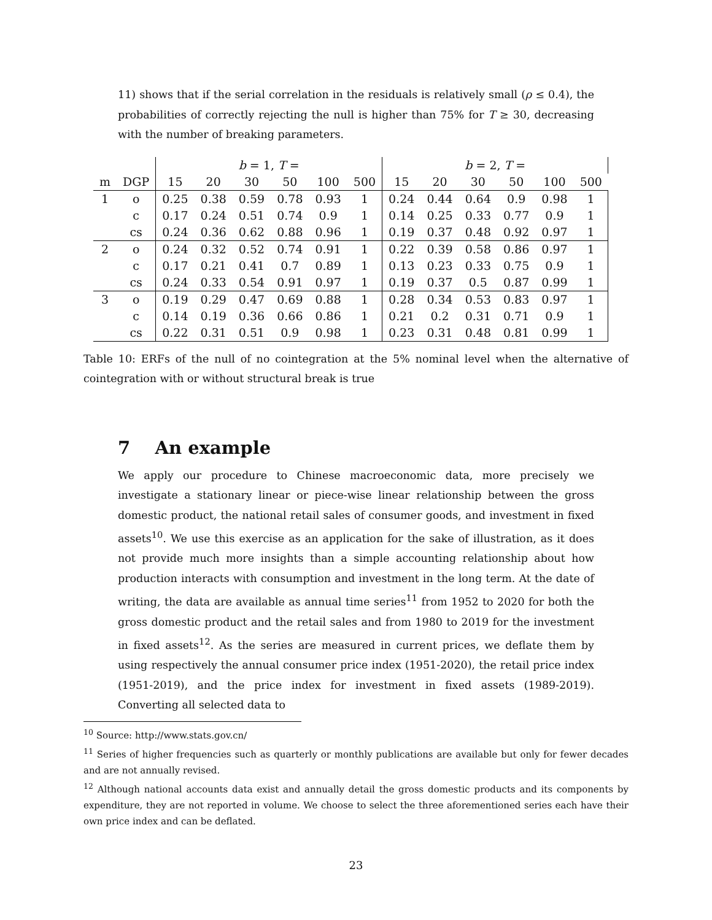11) shows that if the serial correlation in the residuals is relatively small (ρ ≤ 0.4), the probabilities of correctly rejecting the null is higher than 75% for T ≥ 30, decreasing with the number of breaking parameters.
| | | b = 1, T = | | | | | | b = 2, T = | | | | | | |
| --- | --- | --- | --- | --- | --- | --- | --- | --- | --- | --- | --- | --- | --- | --- |
| m | DGP | 15 | 20 | 30 | 50 | 100 | 500 | 15 | 20 | 30 | 50 | 100 | 500 | |
| 1 | o | 0.25 | 0.38 | 0.59 | 0.78 | 0.93 | 1 | 0.24 | 0.44 | 0.64 | 0.9 | 0.98 | 1 | |
| | c | 0.17 | 0.24 | 0.51 | 0.74 | 0.9 | 1 | 0.14 | 0.25 | 0.33 | 0.77 | 0.9 | 1 | |
| | cs | 0.24 | 0.36 | 0.62 | 0.88 | 0.96 | 1 | 0.19 | 0.37 | 0.48 | 0.92 | 0.97 | 1 | |
| 2 | o | 0.24 | 0.32 | 0.52 | 0.74 | 0.91 | 1 | 0.22 | 0.39 | 0.58 | 0.86 | 0.97 | 1 | |
| | c | 0.17 | 0.21 | 0.41 | 0.7 | 0.89 | 1 | 0.13 | 0.23 | 0.33 | 0.75 | 0.9 | 1 | |
| | cs | 0.24 | 0.33 | 0.54 | 0.91 | 0.97 | 1 | 0.19 | 0.37 | 0.5 | 0.87 | 0.99 | 1 | |
| 3 | o | 0.19 | 0.29 | 0.47 | 0.69 | 0.88 | 1 | 0.28 | 0.34 | 0.53 | 0.83 | 0.97 | 1 | |
| | c | 0.14 | 0.19 | 0.36 | 0.66 | 0.86 | 1 | 0.21 | 0.2 | 0.31 | 0.71 | 0.9 | 1 | |
| | cs | 0.22 | 0.31 | 0.51 | 0.9 | 0.98 | 1 | 0.23 | 0.31 | 0.48 | 0.81 | 0.99 | 1 | |
Table 10: ERFs of the null of no cointegration at the 5% nominal level when the alternative of cointegration with or without structural break is true
7 An example
We apply our procedure to Chinese macroeconomic data, more precisely we investigate a stationary linear or piece-wise linear relationship between the gross domestic product, the national retail sales of consumer goods, and investment in fixed assets<sup>10</sup>. We use this exercise as an application for the sake of illustration, as it does not provide much more insights than a simple accounting relationship about how production interacts with consumption and investment in the long term. At the date of writing, the data are available as annual time series<sup>11</sup> from 1952 to 2020 for both the gross domestic product and the retail sales and from 1980 to 2019 for the investment in fixed assets<sup>12</sup>. As the series are measured in current prices, we deflate them by using respectively the annual consumer price index (1951-2020), the retail price index (1951-2019), and the price index for investment in fixed assets (1989-2019). Converting all selected data to
<sup>10</sup> Source: http://www.stats.gov.cn/
<sup>11</sup> Series of higher frequencies such as quarterly or monthly publications are available but only for fewer decades and are not annually revised.
<sup>12</sup> Although national accounts data exist and annually detail the gross domestic products and its components by expenditure, they are not reported in volume. We choose to select the three aforementioned series each have their own price index and can be deflated.
23